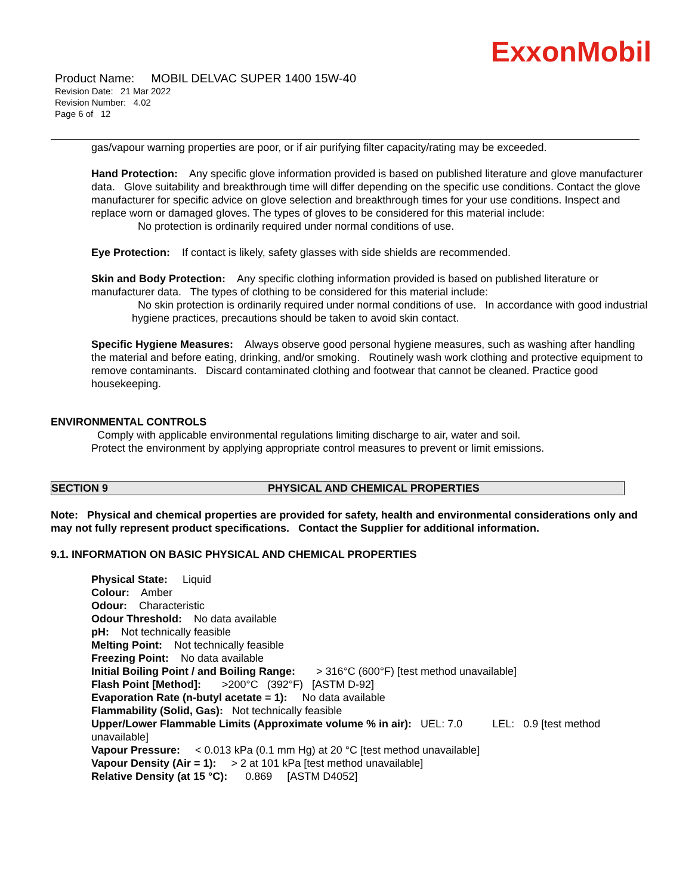ExxonMobil
Product Name: MOBIL DELVAC SUPER 1400 15W-40
Revision Date: 21 Mar 2022
Revision Number: 4.02
Page 6 of 12
gas/vapour warning properties are poor, or if air purifying filter capacity/rating may be exceeded.
Hand Protection: Any specific glove information provided is based on published literature and glove manufacturer data. Glove suitability and breakthrough time will differ depending on the specific use conditions. Contact the glove manufacturer for specific advice on glove selection and breakthrough times for your use conditions. Inspect and replace worn or damaged gloves. The types of gloves to be considered for this material include:
No protection is ordinarily required under normal conditions of use.
Eye Protection: If contact is likely, safety glasses with side shields are recommended.
Skin and Body Protection: Any specific clothing information provided is based on published literature or manufacturer data. The types of clothing to be considered for this material include:
No skin protection is ordinarily required under normal conditions of use. In accordance with good industrial hygiene practices, precautions should be taken to avoid skin contact.
Specific Hygiene Measures: Always observe good personal hygiene measures, such as washing after handling the material and before eating, drinking, and/or smoking. Routinely wash work clothing and protective equipment to remove contaminants. Discard contaminated clothing and footwear that cannot be cleaned. Practice good housekeeping.
ENVIRONMENTAL CONTROLS
Comply with applicable environmental regulations limiting discharge to air, water and soil. Protect the environment by applying appropriate control measures to prevent or limit emissions.
SECTION 9 PHYSICAL AND CHEMICAL PROPERTIES
Note: Physical and chemical properties are provided for safety, health and environmental considerations only and may not fully represent product specifications. Contact the Supplier for additional information.
9.1. INFORMATION ON BASIC PHYSICAL AND CHEMICAL PROPERTIES
Physical State: Liquid
Colour: Amber
Odour: Characteristic
Odour Threshold: No data available
pH: Not technically feasible
Melting Point: Not technically feasible
Freezing Point: No data available
Initial Boiling Point / and Boiling Range: > 316°C (600°F) [test method unavailable]
Flash Point [Method]: >200°C (392°F) [ASTM D-92]
Evaporation Rate (n-butyl acetate = 1): No data available
Flammability (Solid, Gas): Not technically feasible
Upper/Lower Flammable Limits (Approximate volume % in air): UEL: 7.0 LEL: 0.9 [test method unavailable]
Vapour Pressure: < 0.013 kPa (0.1 mm Hg) at 20 °C [test method unavailable]
Vapour Density (Air = 1): > 2 at 101 kPa [test method unavailable]
Relative Density (at 15 °C): 0.869 [ASTM D4052]